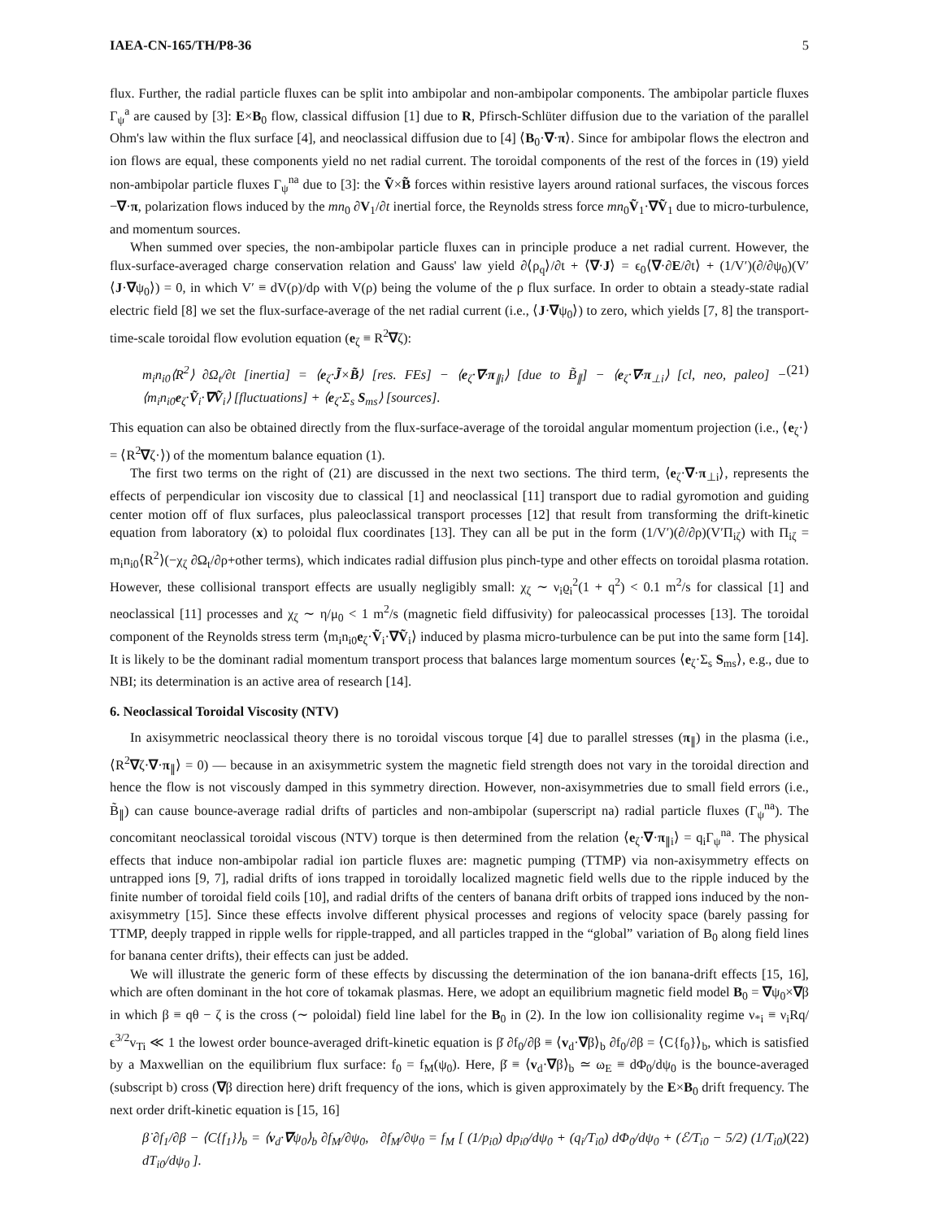IAEA-CN-165/TH/P8-36 5
flux. Further, the radial particle fluxes can be split into ambipolar and non-ambipolar components. The ambipolar particle fluxes Γ<sub>ψ</sub><sup>a</sup> are caused by [3]: E×B<sub>0</sub> flow, classical diffusion [1] due to R, Pfirsch-Schlüter diffusion due to the variation of the parallel Ohm's law within the flux surface [4], and neoclassical diffusion due to [4] ⟨B<sub>0</sub>·∇·π⟩. Since for ambipolar flows the electron and ion flows are equal, these components yield no net radial current. The toroidal components of the rest of the forces in (19) yield non-ambipolar particle fluxes Γ<sub>ψ</sub><sup>na</sup> due to [3]: the Ṽ×B̃ forces within resistive layers around rational surfaces, the viscous forces −∇·π, polarization flows induced by the mn<sub>0</sub> ∂V<sub>1</sub>/∂t inertial force, the Reynolds stress force mn<sub>0</sub>Ṽ<sub>1</sub>·∇Ṽ<sub>1</sub> due to micro-turbulence, and momentum sources.
When summed over species, the non-ambipolar particle fluxes can in principle produce a net radial current. However, the flux-surface-averaged charge conservation relation and Gauss' law yield ∂⟨ρ<sub>q</sub>⟩/∂t + ⟨∇·J⟩ = ϵ<sub>0</sub>⟨∇·∂E/∂t⟩ + (1/V′)(∂/∂ψ<sub>0</sub>)(V′⟨J·∇ψ<sub>0</sub>⟩) = 0, in which V′ ≡ dV(ρ)/dρ with V(ρ) being the volume of the ρ flux surface. In order to obtain a steady-state radial electric field [8] we set the flux-surface-average of the net radial current (i.e., ⟨J·∇ψ<sub>0</sub>⟩) to zero, which yields [7, 8] the transport-time-scale toroidal flow evolution equation (e<sub>ζ</sub> ≡ R<sup>2</sup>∇ζ):
m<sub>i</sub>n<sub>i0</sub>⟨R<sup>2</sup>⟩ ∂Ω<sub>t</sub>/∂t [inertia] = ⟨e<sub>ζ</sub>·J̃×B̃⟩ [res. FEs] − ⟨e<sub>ζ</sub>·∇·π<sub>∥i</sub>⟩ [due to B̃<sub>∥</sub>] − ⟨e<sub>ζ</sub>·∇·π<sub>⊥i</sub>⟩ [cl, neo, paleo] − ⟨m<sub>i</sub>n<sub>i0</sub>e<sub>ζ</sub>·Ṽ<sub>i</sub>·∇Ṽ<sub>i</sub>⟩ [fluctuations] + ⟨e<sub>ζ</sub>·Σ<sub>s</sub> S<sub>ms</sub>⟩ [sources]. (21)
This equation can also be obtained directly from the flux-surface-average of the toroidal angular momentum projection (i.e., ⟨e<sub>ζ</sub>·⟩ = ⟨R<sup>2</sup>∇ζ·⟩) of the momentum balance equation (1).
The first two terms on the right of (21) are discussed in the next two sections. The third term, ⟨e<sub>ζ</sub>·∇·π<sub>⊥i</sub>⟩, represents the effects of perpendicular ion viscosity due to classical [1] and neoclassical [11] transport due to radial gyromotion and guiding center motion off of flux surfaces, plus paleoclassical transport processes [12] that result from transforming the drift-kinetic equation from laboratory (x) to poloidal flux coordinates [13]. They can all be put in the form (1/V′)(∂/∂ρ)(V′Π<sub>iζ</sub>) with Π<sub>iζ</sub> = m<sub>i</sub>n<sub>i0</sub>⟨R<sup>2</sup>⟩(−χ<sub>ζ</sub> ∂Ω<sub>t</sub>/∂ρ+other terms), which indicates radial diffusion plus pinch-type and other effects on toroidal plasma rotation. However, these collisional transport effects are usually negligibly small: χ<sub>ζ</sub> ∼ ν<sub>i</sub>ϱ<sub>i</sub><sup>2</sup>(1 + q<sup>2</sup>) < 0.1 m<sup>2</sup>/s for classical [1] and neoclassical [11] processes and χ<sub>ζ</sub> ∼ η/μ<sub>0</sub> < 1 m<sup>2</sup>/s (magnetic field diffusivity) for paleocassical processes [13]. The toroidal component of the Reynolds stress term ⟨m<sub>i</sub>n<sub>i0</sub>e<sub>ζ</sub>·Ṽ<sub>i</sub>·∇Ṽ<sub>i</sub>⟩ induced by plasma micro-turbulence can be put into the same form [14]. It is likely to be the dominant radial momentum transport process that balances large momentum sources ⟨e<sub>ζ</sub>·Σ<sub>s</sub> S<sub>ms</sub>⟩, e.g., due to NBI; its determination is an active area of research [14].
6. Neoclassical Toroidal Viscosity (NTV)
In axisymmetric neoclassical theory there is no toroidal viscous torque [4] due to parallel stresses (π<sub>∥</sub>) in the plasma (i.e., ⟨R<sup>2</sup>∇ζ·∇·π<sub>∥</sub>⟩ = 0) — because in an axisymmetric system the magnetic field strength does not vary in the toroidal direction and hence the flow is not viscously damped in this symmetry direction. However, non-axisymmetries due to small field errors (i.e., B̃<sub>∥</sub>) can cause bounce-average radial drifts of particles and non-ambipolar (superscript na) radial particle fluxes (Γ<sub>ψ</sub><sup>na</sup>). The concomitant neoclassical toroidal viscous (NTV) torque is then determined from the relation ⟨e<sub>ζ</sub>·∇·π<sub>∥i</sub>⟩ = q<sub>i</sub>Γ<sub>ψ</sub><sup>na</sup>. The physical effects that induce non-ambipolar radial ion particle fluxes are: magnetic pumping (TTMP) via non-axisymmetry effects on untrapped ions [9, 7], radial drifts of ions trapped in toroidally localized magnetic field wells due to the ripple induced by the finite number of toroidal field coils [10], and radial drifts of the centers of banana drift orbits of trapped ions induced by the non-axisymmetry [15]. Since these effects involve different physical processes and regions of velocity space (barely passing for TTMP, deeply trapped in ripple wells for ripple-trapped, and all particles trapped in the “global” variation of B<sub>0</sub> along field lines for banana center drifts), their effects can just be added.
We will illustrate the generic form of these effects by discussing the determination of the ion banana-drift effects [15, 16], which are often dominant in the hot core of tokamak plasmas. Here, we adopt an equilibrium magnetic field model B<sub>0</sub> = ∇ψ<sub>0</sub>×∇β in which β ≡ qθ − ζ is the cross (∼ poloidal) field line label for the B<sub>0</sub> in (2). In the low ion collisionality regime ν<sub>*i</sub> ≡ ν<sub>i</sub>Rq/ϵ<sup>3/2</sup>v<sub>Ti</sub> ≪ 1 the lowest order bounce-averaged drift-kinetic equation is β̇ ∂f<sub>0</sub>/∂β ≡ ⟨v<sub>d</sub>·∇β⟩<sub>b</sub> ∂f<sub>0</sub>/∂β = ⟨C{f<sub>0</sub>}⟩<sub>b</sub>, which is satisfied by a Maxwellian on the equilibrium flux surface: f<sub>0</sub> = f<sub>M</sub>(ψ<sub>0</sub>). Here, β̇ ≡ ⟨v<sub>d</sub>·∇β⟩<sub>b</sub> ≃ ω<sub>E</sub> ≡ dΦ<sub>0</sub>/dψ<sub>0</sub> is the bounce-averaged (subscript b) cross (∇β direction here) drift frequency of the ions, which is given approximately by the E×B<sub>0</sub> drift frequency. The next order drift-kinetic equation is [15, 16]
β̇ ∂f<sub>1</sub>/∂β − ⟨C{f<sub>1</sub>}⟩<sub>b</sub> = ⟨v<sub>d</sub>·∇ψ<sub>0</sub>⟩<sub>b</sub> ∂f<sub>M</sub>/∂ψ<sub>0</sub>, ∂f<sub>M</sub>/∂ψ<sub>0</sub> = f<sub>M</sub> [ (1/p<sub>i0</sub>) dp<sub>i0</sub>/dψ<sub>0</sub> + (q<sub>i</sub>/T<sub>i0</sub>) dΦ<sub>0</sub>/dψ<sub>0</sub> + (ℰ/T<sub>i0</sub> − 5/2) (1/T<sub>i0</sub>) dT<sub>i0</sub>/dψ<sub>0</sub> ]. (22)